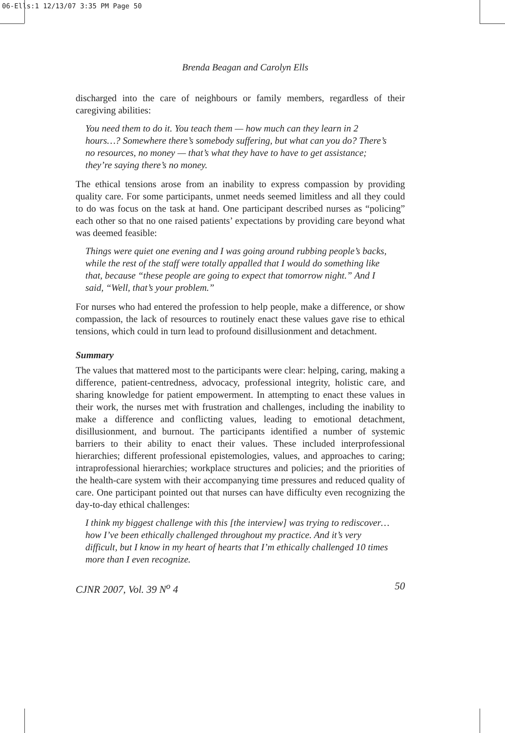06-Ells:1 12/13/07 3:35 PM Page 50
Brenda Beagan and Carolyn Ells
discharged into the care of neighbours or family members, regardless of their caregiving abilities:
You need them to do it. You teach them — how much can they learn in 2 hours…? Somewhere there’s somebody suffering, but what can you do? There’s no resources, no money — that’s what they have to have to get assistance; they’re saying there’s no money.
The ethical tensions arose from an inability to express compassion by providing quality care. For some participants, unmet needs seemed limitless and all they could to do was focus on the task at hand. One participant described nurses as “policing” each other so that no one raised patients’ expectations by providing care beyond what was deemed feasible:
Things were quiet one evening and I was going around rubbing people’s backs, while the rest of the staff were totally appalled that I would do something like that, because “these people are going to expect that tomorrow night.” And I said, “Well, that’s your problem.”
For nurses who had entered the profession to help people, make a difference, or show compassion, the lack of resources to routinely enact these values gave rise to ethical tensions, which could in turn lead to profound disillusionment and detachment.
Summary
The values that mattered most to the participants were clear: helping, caring, making a difference, patient-centredness, advocacy, professional integrity, holistic care, and sharing knowledge for patient empowerment. In attempting to enact these values in their work, the nurses met with frustration and challenges, including the inability to make a difference and conflicting values, leading to emotional detachment, disillusionment, and burnout. The participants identified a number of systemic barriers to their ability to enact their values. These included interprofessional hierarchies; different professional epistemologies, values, and approaches to caring; intraprofessional hierarchies; workplace structures and policies; and the priorities of the health-care system with their accompanying time pressures and reduced quality of care. One participant pointed out that nurses can have difficulty even recognizing the day-to-day ethical challenges:
I think my biggest challenge with this [the interview] was trying to rediscover…how I’ve been ethically challenged throughout my practice. And it’s very difficult, but I know in my heart of hearts that I’m ethically challenged 10 times more than I even recognize.
CJNR 2007, Vol. 39 N<sup>o</sup> 4 50